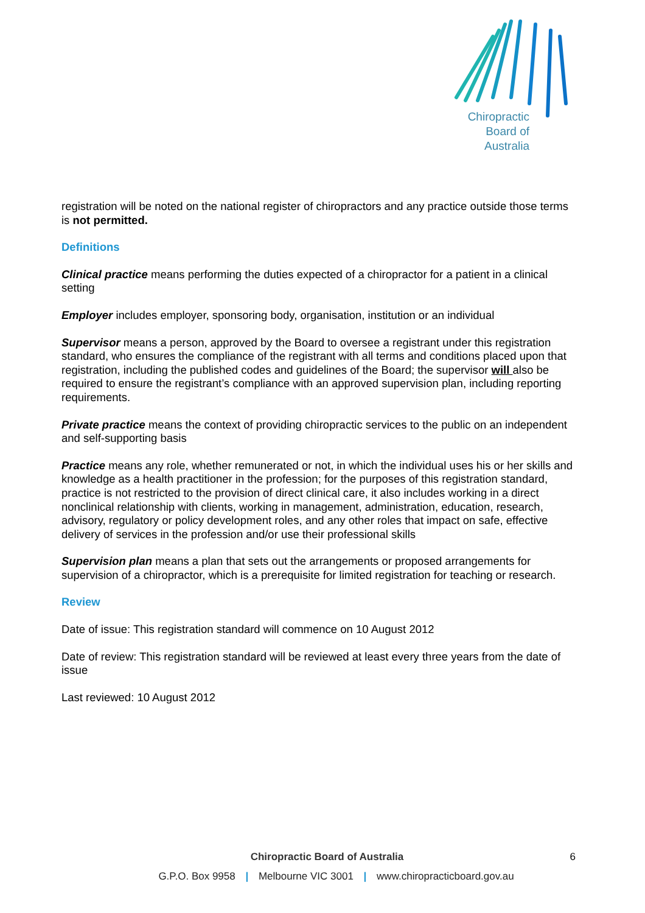Chiropractic
Board of
Australia
registration will be noted on the national register of chiropractors and any practice outside those terms is not permitted.
Definitions
Clinical practice means performing the duties expected of a chiropractor for a patient in a clinical setting
Employer includes employer, sponsoring body, organisation, institution or an individual
Supervisor means a person, approved by the Board to oversee a registrant under this registration standard, who ensures the compliance of the registrant with all terms and conditions placed upon that registration, including the published codes and guidelines of the Board; the supervisor will also be required to ensure the registrant’s compliance with an approved supervision plan, including reporting requirements.
Private practice means the context of providing chiropractic services to the public on an independent and self-supporting basis
Practice means any role, whether remunerated or not, in which the individual uses his or her skills and knowledge as a health practitioner in the profession; for the purposes of this registration standard, practice is not restricted to the provision of direct clinical care, it also includes working in a direct nonclinical relationship with clients, working in management, administration, education, research, advisory, regulatory or policy development roles, and any other roles that impact on safe, effective delivery of services in the profession and/or use their professional skills
Supervision plan means a plan that sets out the arrangements or proposed arrangements for supervision of a chiropractor, which is a prerequisite for limited registration for teaching or research.
Review
Date of issue: This registration standard will commence on 10 August 2012
Date of review: This registration standard will be reviewed at least every three years from the date of issue
Last reviewed: 10 August 2012
Chiropractic Board of Australia
6
G.P.O. Box 9958 | Melbourne VIC 3001 | www.chiropracticboard.gov.au